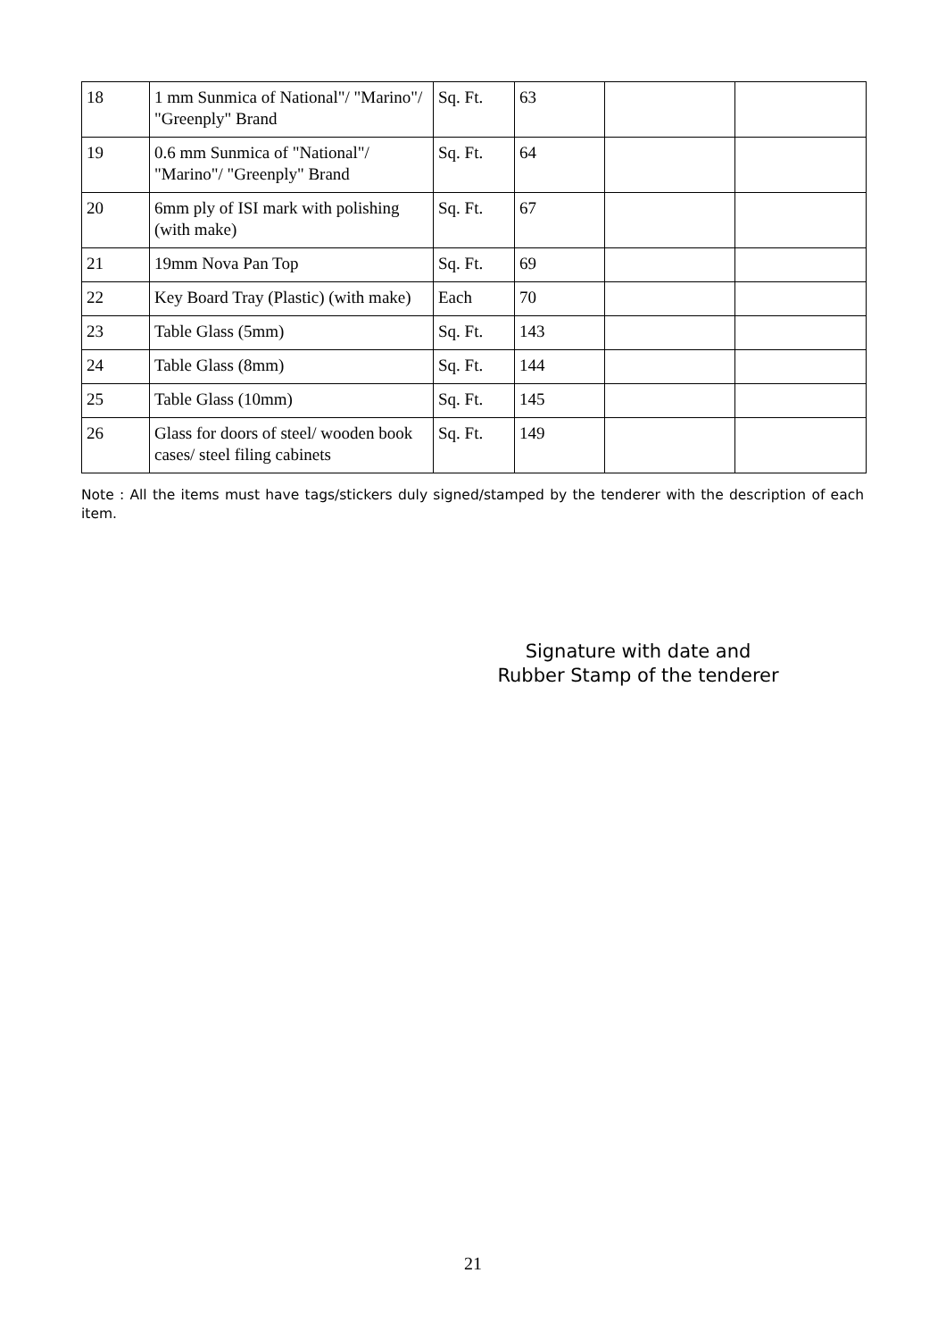| 18 | 1 mm Sunmica of National"/ "Marino"/ "Greenply" Brand | Sq. Ft. | 63 | | |
| 19 | 0.6 mm Sunmica of "National"/ "Marino"/ "Greenply" Brand | Sq. Ft. | 64 | | |
| 20 | 6mm ply of ISI mark with polishing (with make) | Sq. Ft. | 67 | | |
| 21 | 19mm Nova Pan Top | Sq. Ft. | 69 | | |
| 22 | Key Board Tray (Plastic) (with make) | Each | 70 | | |
| 23 | Table Glass (5mm) | Sq. Ft. | 143 | | |
| 24 | Table Glass (8mm) | Sq. Ft. | 144 | | |
| 25 | Table Glass (10mm) | Sq. Ft. | 145 | | |
| 26 | Glass for doors of steel/ wooden book cases/ steel filing cabinets | Sq. Ft. | 149 | | |
Note : All the items must have tags/stickers duly signed/stamped by the tenderer with the description of each item.
Signature with date and
Rubber Stamp of the tenderer
21